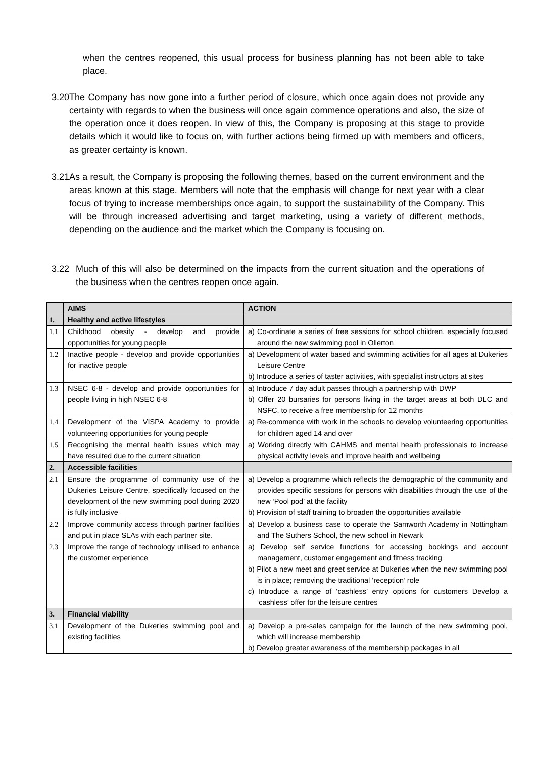when the centres reopened, this usual process for business planning has not been able to take place.
3.20 The Company has now gone into a further period of closure, which once again does not provide any certainty with regards to when the business will once again commence operations and also, the size of the operation once it does reopen. In view of this, the Company is proposing at this stage to provide details which it would like to focus on, with further actions being firmed up with members and officers, as greater certainty is known.
3.21 As a result, the Company is proposing the following themes, based on the current environment and the areas known at this stage. Members will note that the emphasis will change for next year with a clear focus of trying to increase memberships once again, to support the sustainability of the Company. This will be through increased advertising and target marketing, using a variety of different methods, depending on the audience and the market which the Company is focusing on.
3.22 Much of this will also be determined on the impacts from the current situation and the operations of the business when the centres reopen once again.
| | AIMS | ACTION |
| --- | --- | --- |
| 1. | Healthy and active lifestyles | |
| 1.1 | Childhood obesity - develop and provide opportunities for young people | a) Co-ordinate a series of free sessions for school children, especially focused around the new swimming pool in Ollerton |
| 1.2 | Inactive people - develop and provide opportunities for inactive people | a) Development of water based and swimming activities for all ages at Dukeries Leisure Centre b) Introduce a series of taster activities, with specialist instructors at sites |
| 1.3 | NSEC 6-8 - develop and provide opportunities for people living in high NSEC 6-8 | a) Introduce 7 day adult passes through a partnership with DWP b) Offer 20 bursaries for persons living in the target areas at both DLC and NSFC, to receive a free membership for 12 months |
| 1.4 | Development of the VISPA Academy to provide volunteering opportunities for young people | a) Re-commence with work in the schools to develop volunteering opportunities for children aged 14 and over |
| 1.5 | Recognising the mental health issues which may have resulted due to the current situation | a) Working directly with CAHMS and mental health professionals to increase physical activity levels and improve health and wellbeing |
| 2. | Accessible facilities | |
| 2.1 | Ensure the programme of community use of the Dukeries Leisure Centre, specifically focused on the development of the new swimming pool during 2020 is fully inclusive | a) Develop a programme which reflects the demographic of the community and provides specific sessions for persons with disabilities through the use of the new ‘Pool pod’ at the facility b) Provision of staff training to broaden the opportunities available |
| 2.2 | Improve community access through partner facilities and put in place SLAs with each partner site. | a) Develop a business case to operate the Samworth Academy in Nottingham and The Suthers School, the new school in Newark |
| 2.3 | Improve the range of technology utilised to enhance the customer experience | a) Develop self service functions for accessing bookings and account management, customer engagement and fitness tracking b) Pilot a new meet and greet service at Dukeries when the new swimming pool is in place; removing the traditional ‘reception’ role c) Introduce a range of ‘cashless’ entry options for customers Develop a ‘cashless’ offer for the leisure centres |
| 3. | Financial viability | |
| 3.1 | Development of the Dukeries swimming pool and existing facilities | a) Develop a pre-sales campaign for the launch of the new swimming pool, which will increase membership b) Develop greater awareness of the membership packages in all |